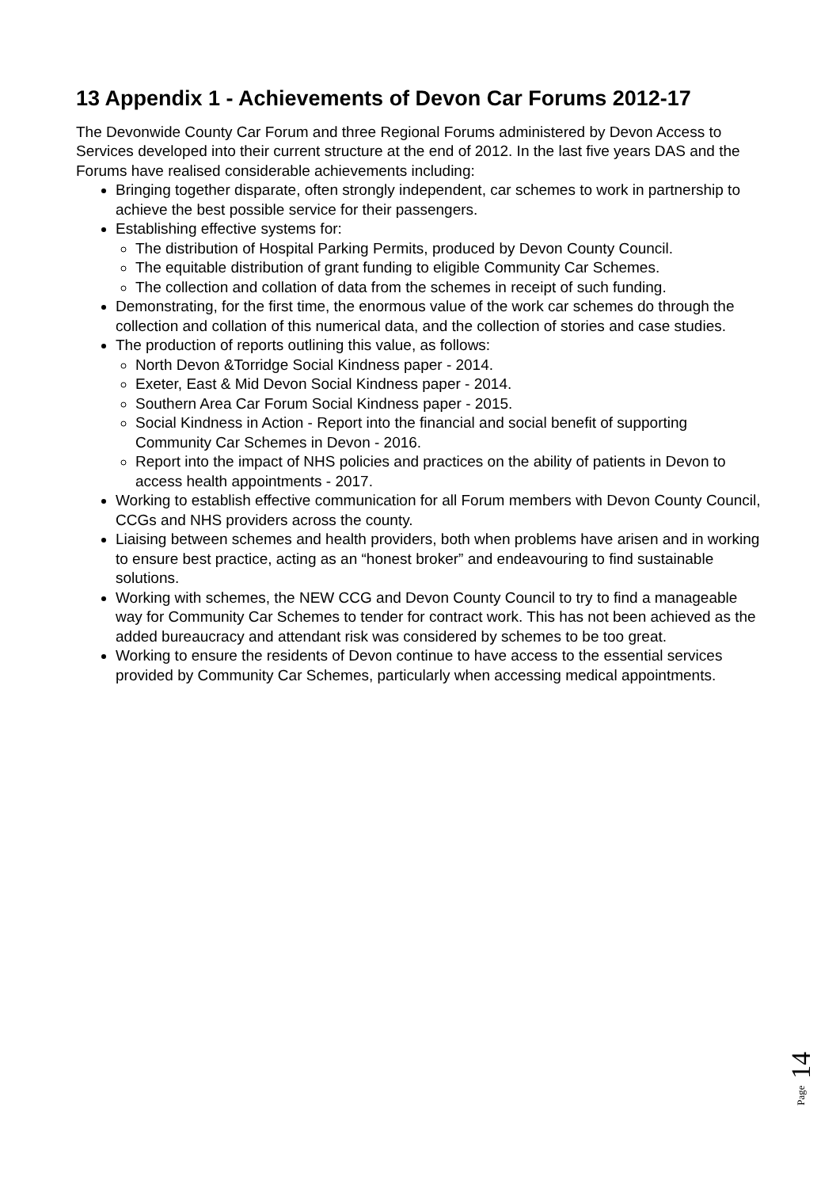13 Appendix 1 - Achievements of Devon Car Forums 2012-17
The Devonwide County Car Forum and three Regional Forums administered by Devon Access to Services developed into their current structure at the end of 2012. In the last five years DAS and the Forums have realised considerable achievements including:
Bringing together disparate, often strongly independent, car schemes to work in partnership to achieve the best possible service for their passengers.
Establishing effective systems for:
The distribution of Hospital Parking Permits, produced by Devon County Council.
The equitable distribution of grant funding to eligible Community Car Schemes.
The collection and collation of data from the schemes in receipt of such funding.
Demonstrating, for the first time, the enormous value of the work car schemes do through the collection and collation of this numerical data, and the collection of stories and case studies.
The production of reports outlining this value, as follows:
North Devon &Torridge Social Kindness paper - 2014.
Exeter, East & Mid Devon Social Kindness paper - 2014.
Southern Area Car Forum Social Kindness paper - 2015.
Social Kindness in Action - Report into the financial and social benefit of supporting Community Car Schemes in Devon - 2016.
Report into the impact of NHS policies and practices on the ability of patients in Devon to access health appointments - 2017.
Working to establish effective communication for all Forum members with Devon County Council, CCGs and NHS providers across the county.
Liaising between schemes and health providers, both when problems have arisen and in working to ensure best practice, acting as an “honest broker” and endeavouring to find sustainable solutions.
Working with schemes, the NEW CCG and Devon County Council to try to find a manageable way for Community Car Schemes to tender for contract work. This has not been achieved as the added bureaucracy and attendant risk was considered by schemes to be too great.
Working to ensure the residents of Devon continue to have access to the essential services provided by Community Car Schemes, particularly when accessing medical appointments.
Page 14